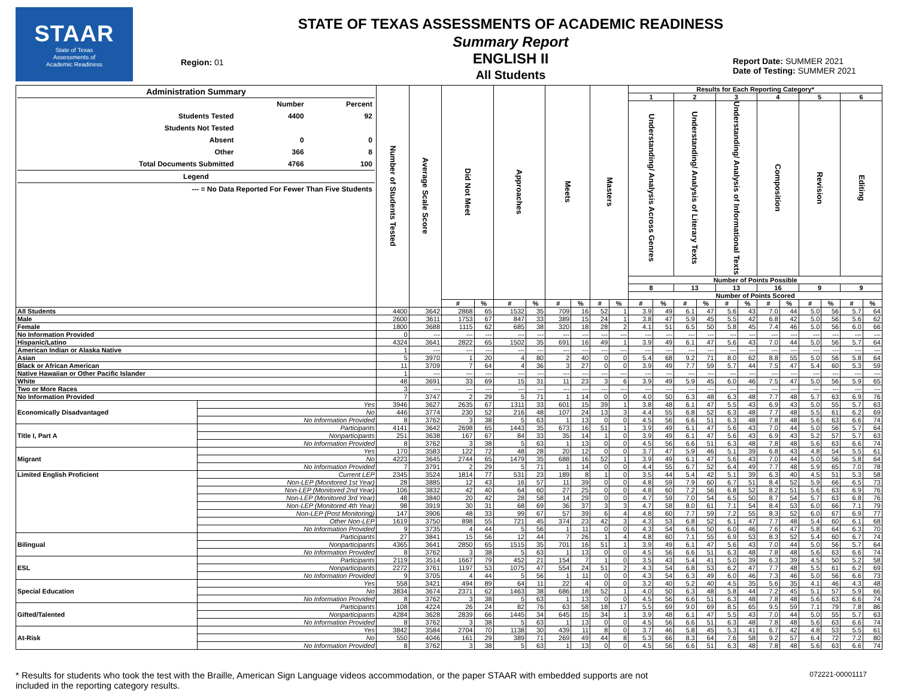STAAR
State of Texas
Assessments of
Academic Readiness
Region: 01
STATE OF TEXAS ASSESSMENTS OF ACADEMIC READINESS
Summary Report
ENGLISH II
All Students
Report Date: SUMMER 2021
Date of Testing: SUMMER 2021
| / Administration Summary / / / / / Number / Percent / / Students Tested / 4400 / 92 / / Students Not Tested / / / / Absent / 0 / 0 / / Other / 366 / 8 / / Total Documents Submitted / 4766 / 100 / / Legend / / / / --- = No Data Reported For Fewer Than Five Students / / / | | Number of Students Tested | Average Scale Score | Did Not Meet | | Approaches | | Meets | | Masters | | Results for Each Reporting Category* | | | | | | | | | | | |
| --- | --- | --- | --- | --- | --- | --- | --- | --- | --- | --- | --- | --- | --- | --- | --- | --- | --- | --- | --- | --- | --- | --- | --- |
| | | | | | | | | | | | | 1 | | 2 | | 3 | | 4 | | 5 | | 6 | |
| | | | | | | | | | | | | Understanding/ Analysis Across Genres | | Understanding/ Analysis of Literary Texts | | Understanding/ Analysis of Informational Texts | | Composition | | Revision | | Editing | |
| | | | | | | | | | | | | Number of Points Possible | | | | | | | | | | | |
| | | | | | | | | | | | | 8 | | 13 | | 13 | | 16 | | 9 | | 9 | |
| | | | | | | | | | | | | Number of Points Scored | | | | | | | | | | | |
| | | | | # | % | # | % | # | % | # | % | # | % | # | % | # | % | # | % | # | % | # | % |
| All Students | | 4400 | 3642 | 2868 | 65 | 1532 | 35 | 709 | 16 | 52 | 1 | 3.9 | 49 | 6.1 | 47 | 5.6 | 43 | 7.0 | 44 | 5.0 | 56 | 5.7 | 64 |
| Male | | 2600 | 3611 | 1753 | 67 | 847 | 33 | 389 | 15 | 24 | 1 | 3.8 | 47 | 5.9 | 45 | 5.5 | 42 | 6.8 | 42 | 5.0 | 56 | 5.6 | 62 |
| Female | | 1800 | 3688 | 1115 | 62 | 685 | 38 | 320 | 18 | 28 | 2 | 4.1 | 51 | 6.5 | 50 | 5.8 | 45 | 7.4 | 46 | 5.0 | 56 | 6.0 | 66 |
| No Information Provided | | 0 | --- | --- | --- | --- | --- | --- | --- | --- | --- | --- | --- | --- | --- | --- | --- | --- | --- | --- | --- | --- | --- |
| Hispanic/Latino | | 4324 | 3641 | 2822 | 65 | 1502 | 35 | 691 | 16 | 49 | 1 | 3.9 | 49 | 6.1 | 47 | 5.6 | 43 | 7.0 | 44 | 5.0 | 56 | 5.7 | 64 |
| American Indian or Alaska Native | | 1 | --- | --- | --- | --- | --- | --- | --- | --- | --- | --- | --- | --- | --- | --- | --- | --- | --- | --- | --- | --- | --- |
| Asian | | 5 | 3970 | 1 | 20 | 4 | 80 | 2 | 40 | 0 | 0 | 5.4 | 68 | 9.2 | 71 | 8.0 | 62 | 8.8 | 55 | 5.0 | 56 | 5.8 | 64 |
| Black or African American | | 11 | 3709 | 7 | 64 | 4 | 36 | 3 | 27 | 0 | 0 | 3.9 | 49 | 7.7 | 59 | 5.7 | 44 | 7.5 | 47 | 5.4 | 60 | 5.3 | 59 |
| Native Hawaiian or Other Pacific Islander | | 1 | --- | --- | --- | --- | --- | --- | --- | --- | --- | --- | --- | --- | --- | --- | --- | --- | --- | --- | --- | --- | --- |
| White | | 48 | 3691 | 33 | 69 | 15 | 31 | 11 | 23 | 3 | 6 | 3.9 | 49 | 5.9 | 45 | 6.0 | 46 | 7.5 | 47 | 5.0 | 56 | 5.9 | 65 |
| Two or More Races | | 3 | --- | --- | --- | --- | --- | --- | --- | --- | --- | --- | --- | --- | --- | --- | --- | --- | --- | --- | --- | --- | --- |
| No Information Provided | | 7 | 3747 | 2 | 29 | 5 | 71 | 1 | 14 | 0 | 0 | 4.0 | 50 | 6.3 | 48 | 6.3 | 48 | 7.7 | 48 | 5.7 | 63 | 6.9 | 76 |
| Economically Disadvantaged | Yes | 3946 | 3627 | 2635 | 67 | 1311 | 33 | 601 | 15 | 39 | 1 | 3.8 | 48 | 6.1 | 47 | 5.5 | 43 | 6.9 | 43 | 5.0 | 55 | 5.7 | 63 |
| | No | 446 | 3774 | 230 | 52 | 216 | 48 | 107 | 24 | 13 | 3 | 4.4 | 55 | 6.8 | 52 | 6.3 | 48 | 7.7 | 48 | 5.5 | 61 | 6.2 | 69 |
| | No Information Provided | 8 | 3762 | 3 | 38 | 5 | 63 | 1 | 13 | 0 | 0 | 4.5 | 56 | 6.6 | 51 | 6.3 | 48 | 7.8 | 48 | 5.6 | 63 | 6.6 | 74 |
| Title I, Part A | Participants | 4141 | 3642 | 2698 | 65 | 1443 | 35 | 673 | 16 | 51 | 1 | 3.9 | 49 | 6.1 | 47 | 5.6 | 43 | 7.0 | 44 | 5.0 | 56 | 5.7 | 64 |
| | Nonparticipants | 251 | 3638 | 167 | 67 | 84 | 33 | 35 | 14 | 1 | 0 | 3.9 | 49 | 6.1 | 47 | 5.6 | 43 | 6.9 | 43 | 5.2 | 57 | 5.7 | 63 |
| | No Information Provided | 8 | 3762 | 3 | 38 | 5 | 63 | 1 | 13 | 0 | 0 | 4.5 | 56 | 6.6 | 51 | 6.3 | 48 | 7.8 | 48 | 5.6 | 63 | 6.6 | 74 |
| Migrant | Yes | 170 | 3583 | 122 | 72 | 48 | 28 | 20 | 12 | 0 | 0 | 3.7 | 47 | 5.9 | 46 | 5.1 | 39 | 6.8 | 43 | 4.8 | 54 | 5.5 | 61 |
| | No | 4223 | 3645 | 2744 | 65 | 1479 | 35 | 688 | 16 | 52 | 1 | 3.9 | 49 | 6.1 | 47 | 5.6 | 43 | 7.0 | 44 | 5.0 | 56 | 5.8 | 64 |
| | No Information Provided | 7 | 3791 | 2 | 29 | 5 | 71 | 1 | 14 | 0 | 0 | 4.4 | 55 | 6.7 | 52 | 6.4 | 49 | 7.7 | 48 | 5.9 | 65 | 7.0 | 78 |
| Limited English Proficient | Current LEP | 2345 | 3524 | 1814 | 77 | 531 | 23 | 189 | 8 | 1 | 0 | 3.5 | 44 | 5.4 | 42 | 5.1 | 39 | 6.3 | 40 | 4.5 | 51 | 5.3 | 58 |
| | Non-LEP (Monitored 1st Year) | 28 | 3885 | 12 | 43 | 16 | 57 | 11 | 39 | 0 | 0 | 4.8 | 59 | 7.9 | 60 | 6.7 | 51 | 8.4 | 52 | 5.9 | 66 | 6.5 | 73 |
| | Non-LEP (Monitored 2nd Year) | 106 | 3832 | 42 | 40 | 64 | 60 | 27 | 25 | 0 | 0 | 4.8 | 60 | 7.2 | 56 | 6.8 | 52 | 8.2 | 51 | 5.6 | 63 | 6.9 | 76 |
| | Non-LEP (Monitored 3rd Year) | 48 | 3840 | 20 | 42 | 28 | 58 | 14 | 29 | 0 | 0 | 4.7 | 59 | 7.0 | 54 | 6.5 | 50 | 8.7 | 54 | 5.7 | 63 | 6.8 | 76 |
| | Non-LEP (Monitored 4th Year) | 98 | 3919 | 30 | 31 | 68 | 69 | 36 | 37 | 3 | 3 | 4.7 | 58 | 8.0 | 61 | 7.1 | 54 | 8.4 | 53 | 6.0 | 66 | 7.1 | 79 |
| | Non-LEP (Post Monitoring) | 147 | 3906 | 48 | 33 | 99 | 67 | 57 | 39 | 6 | 4 | 4.8 | 60 | 7.7 | 59 | 7.2 | 55 | 8.3 | 52 | 6.0 | 67 | 6.9 | 77 |
| | Other Non-LEP | 1619 | 3750 | 898 | 55 | 721 | 45 | 374 | 23 | 42 | 3 | 4.3 | 53 | 6.8 | 52 | 6.1 | 47 | 7.7 | 48 | 5.4 | 60 | 6.1 | 68 |
| | No Information Provided | 9 | 3735 | 4 | 44 | 5 | 56 | 1 | 11 | 0 | 0 | 4.3 | 54 | 6.6 | 50 | 6.0 | 46 | 7.6 | 47 | 5.8 | 64 | 6.3 | 70 |
| Bilingual | Participants | 27 | 3841 | 15 | 56 | 12 | 44 | 7 | 26 | 1 | 4 | 4.8 | 60 | 7.1 | 55 | 6.9 | 53 | 8.3 | 52 | 5.4 | 60 | 6.7 | 74 |
| | Nonparticipants | 4365 | 3641 | 2850 | 65 | 1515 | 35 | 701 | 16 | 51 | 1 | 3.9 | 49 | 6.1 | 47 | 5.6 | 43 | 7.0 | 44 | 5.0 | 56 | 5.7 | 64 |
| | No Information Provided | 8 | 3762 | 3 | 38 | 5 | 63 | 1 | 13 | 0 | 0 | 4.5 | 56 | 6.6 | 51 | 6.3 | 48 | 7.8 | 48 | 5.6 | 63 | 6.6 | 74 |
| ESL | Participants | 2119 | 3514 | 1667 | 79 | 452 | 21 | 154 | 7 | 1 | 0 | 3.5 | 43 | 5.4 | 41 | 5.0 | 39 | 6.3 | 39 | 4.5 | 50 | 5.2 | 58 |
| | Nonparticipants | 2272 | 3761 | 1197 | 53 | 1075 | 47 | 554 | 24 | 51 | 2 | 4.3 | 54 | 6.8 | 53 | 6.2 | 47 | 7.7 | 48 | 5.5 | 61 | 6.2 | 69 |
| | No Information Provided | 9 | 3705 | 4 | 44 | 5 | 56 | 1 | 11 | 0 | 0 | 4.3 | 54 | 6.3 | 49 | 6.0 | 46 | 7.3 | 46 | 5.0 | 56 | 6.6 | 73 |
| Special Education | Yes | 558 | 3421 | 494 | 89 | 64 | 11 | 22 | 4 | 0 | 0 | 3.2 | 40 | 5.2 | 40 | 4.5 | 35 | 5.6 | 35 | 4.1 | 46 | 4.3 | 48 |
| | No | 3834 | 3674 | 2371 | 62 | 1463 | 38 | 686 | 18 | 52 | 1 | 4.0 | 50 | 6.3 | 48 | 5.8 | 44 | 7.2 | 45 | 5.1 | 57 | 5.9 | 66 |
| | No Information Provided | 8 | 3762 | 3 | 38 | 5 | 63 | 1 | 13 | 0 | 0 | 4.5 | 56 | 6.6 | 51 | 6.3 | 48 | 7.8 | 48 | 5.6 | 63 | 6.6 | 74 |
| Gifted/Talented | Participants | 108 | 4224 | 26 | 24 | 82 | 76 | 63 | 58 | 18 | 17 | 5.5 | 69 | 9.0 | 69 | 8.5 | 65 | 9.5 | 59 | 7.1 | 79 | 7.8 | 86 |
| | Nonparticipants | 4284 | 3628 | 2839 | 66 | 1445 | 34 | 645 | 15 | 34 | 1 | 3.9 | 48 | 6.1 | 47 | 5.5 | 43 | 7.0 | 44 | 5.0 | 55 | 5.7 | 63 |
| | No Information Provided | 8 | 3762 | 3 | 38 | 5 | 63 | 1 | 13 | 0 | 0 | 4.5 | 56 | 6.6 | 51 | 6.3 | 48 | 7.8 | 48 | 5.6 | 63 | 6.6 | 74 |
| At-Risk | Yes | 3842 | 3584 | 2704 | 70 | 1138 | 30 | 439 | 11 | 8 | 0 | 3.7 | 46 | 5.8 | 45 | 5.3 | 41 | 6.7 | 42 | 4.8 | 53 | 5.5 | 61 |
| | No | 550 | 4046 | 161 | 29 | 389 | 71 | 269 | 49 | 44 | 8 | 5.3 | 66 | 8.3 | 64 | 7.6 | 58 | 9.2 | 57 | 6.4 | 72 | 7.2 | 80 |
| | No Information Provided | 8 | 3762 | 3 | 38 | 5 | 63 | 1 | 13 | 0 | 0 | 4.5 | 56 | 6.6 | 51 | 6.3 | 48 | 7.8 | 48 | 5.6 | 63 | 6.6 | 74 |
* Results for students who took the test with the Braille, American Sign Language videos accommodation, or the paper STAAR with embedded supports are not
included in the reporting category results.
072221-00001117